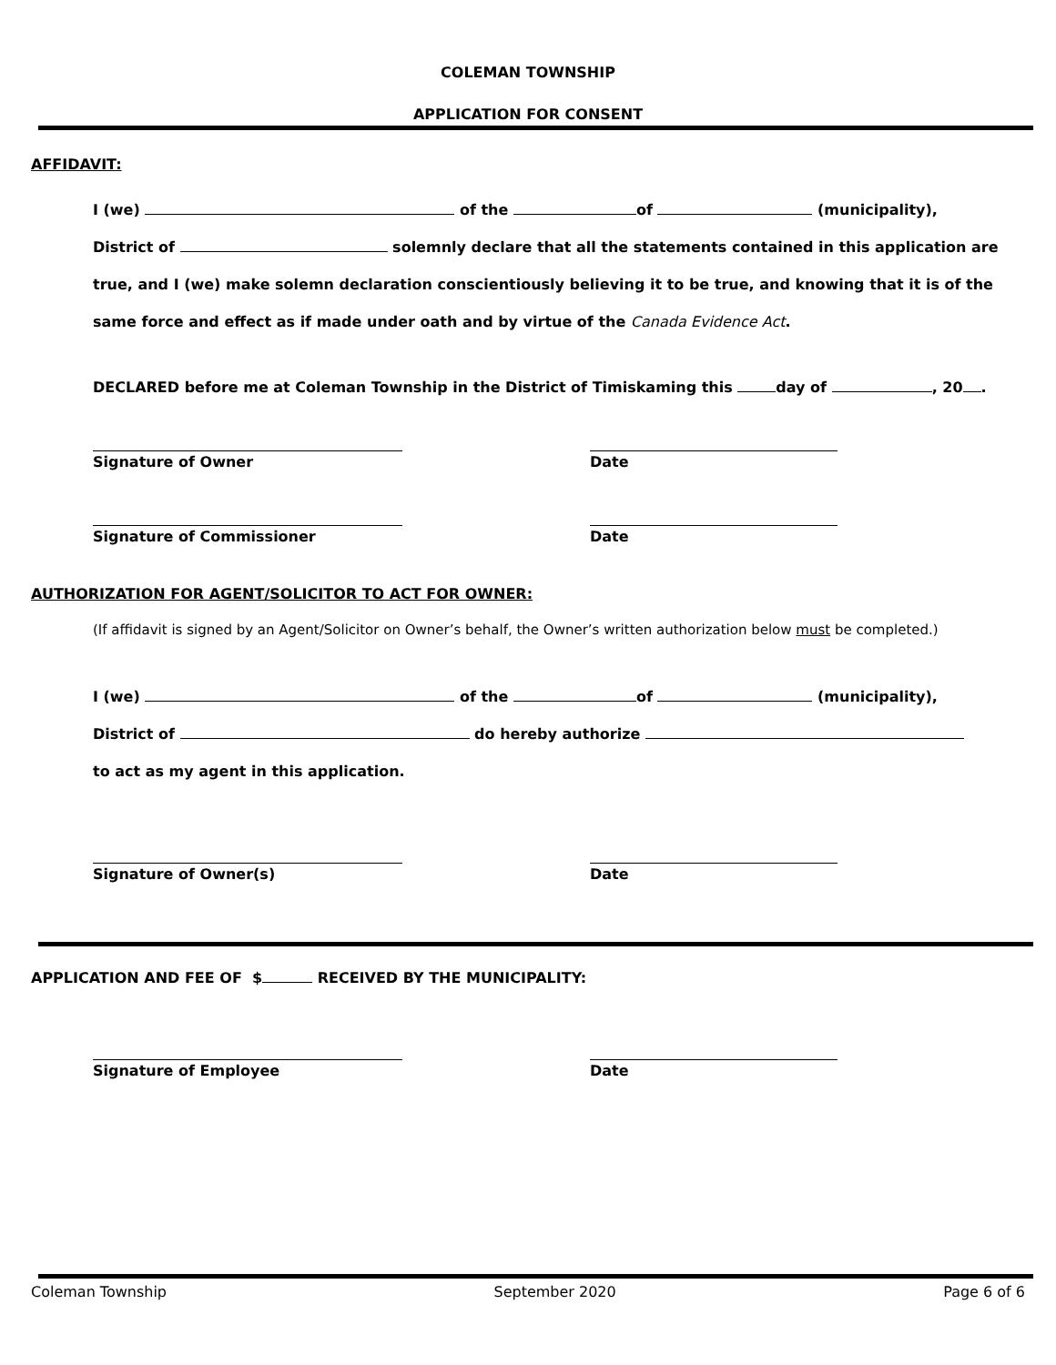COLEMAN TOWNSHIP
APPLICATION FOR CONSENT
AFFIDAVIT:
I (we) of the of (municipality),
District of solemnly declare that all the statements contained in this application are
true, and I (we) make solemn declaration conscientiously believing it to be true, and knowing that it is of the
same force and effect as if made under oath and by virtue of the Canada Evidence Act.
DECLARED before me at Coleman Township in the District of Timiskaming this day of , 20 .
Signature of Owner Date
Signature of Commissioner Date
AUTHORIZATION FOR AGENT/SOLICITOR TO ACT FOR OWNER:
(If affidavit is signed by an Agent/Solicitor on Owner’s behalf, the Owner’s written authorization below must be completed.)
I (we) of the of (municipality),
District of do hereby authorize
to act as my agent in this application.
Signature of Owner(s) Date
APPLICATION AND FEE OF $ RECEIVED BY THE MUNICIPALITY:
Signature of Employee Date
Coleman Township September 2020 Page 6 of 6